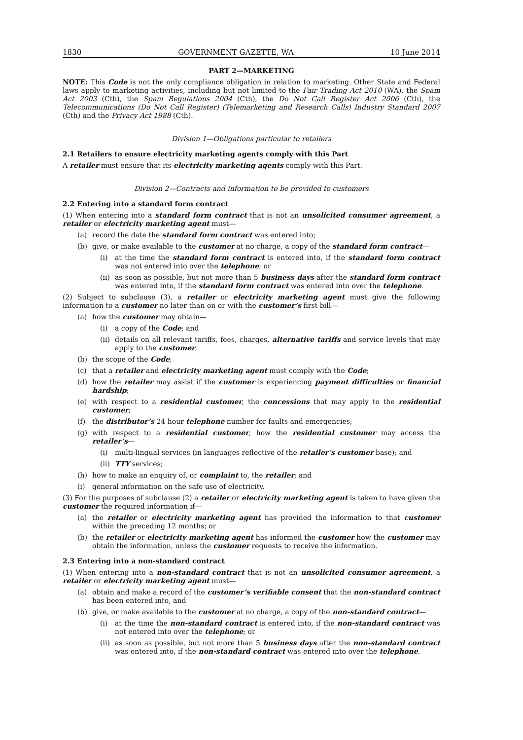1830 GOVERNMENT GAZETTE, WA 10 June 2014
PART 2—MARKETING
NOTE: This Code is not the only compliance obligation in relation to marketing. Other State and Federal laws apply to marketing activities, including but not limited to the Fair Trading Act 2010 (WA), the Spam Act 2003 (Cth), the Spam Regulations 2004 (Cth), the Do Not Call Register Act 2006 (Cth), the Telecommunications (Do Not Call Register) (Telemarketing and Research Calls) Industry Standard 2007 (Cth) and the Privacy Act 1988 (Cth).
Division 1—Obligations particular to retailers
2.1 Retailers to ensure electricity marketing agents comply with this Part
A retailer must ensure that its electricity marketing agents comply with this Part.
Division 2—Contracts and information to be provided to customers
2.2 Entering into a standard form contract
(1) When entering into a standard form contract that is not an unsolicited consumer agreement, a retailer or electricity marketing agent must—
(a) record the date the standard form contract was entered into;
(b) give, or make available to the customer at no charge, a copy of the standard form contract—
(i) at the time the standard form contract is entered into, if the standard form contract was not entered into over the telephone; or
(ii) as soon as possible, but not more than 5 business days after the standard form contract was entered into, if the standard form contract was entered into over the telephone.
(2) Subject to subclause (3), a retailer or electricity marketing agent must give the following information to a customer no later than on or with the customer’s first bill—
(a) how the customer may obtain—
(i) a copy of the Code; and
(ii) details on all relevant tariffs, fees, charges, alternative tariffs and service levels that may apply to the customer,
(b) the scope of the Code;
(c) that a retailer and electricity marketing agent must comply with the Code;
(d) how the retailer may assist if the customer is experiencing payment difficulties or financial hardship;
(e) with respect to a residential customer, the concessions that may apply to the residential customer;
(f) the distributor’s 24 hour telephone number for faults and emergencies;
(g) with respect to a residential customer, how the residential customer may access the retailer’s—
(i) multi-lingual services (in languages reflective of the retailer’s customer base); and
(ii) TTY services;
(h) how to make an enquiry of, or complaint to, the retailer; and
(i) general information on the safe use of electricity.
(3) For the purposes of subclause (2) a retailer or electricity marketing agent is taken to have given the customer the required information if—
(a) the retailer or electricity marketing agent has provided the information to that customer within the preceding 12 months; or
(b) the retailer or electricity marketing agent has informed the customer how the customer may obtain the information, unless the customer requests to receive the information.
2.3 Entering into a non-standard contract
(1) When entering into a non-standard contract that is not an unsolicited consumer agreement, a retailer or electricity marketing agent must—
(a) obtain and make a record of the customer’s verifiable consent that the non-standard contract has been entered into, and
(b) give, or make available to the customer at no charge, a copy of the non-standard contract—
(i) at the time the non-standard contract is entered into, if the non-standard contract was not entered into over the telephone; or
(ii) as soon as possible, but not more than 5 business days after the non-standard contract was entered into, if the non-standard contract was entered into over the telephone.